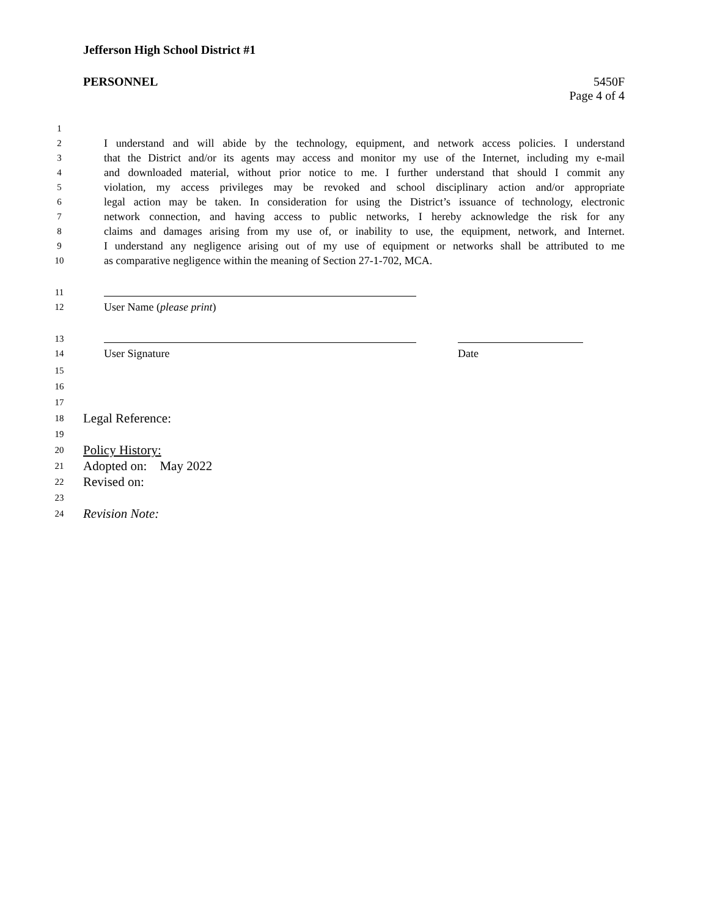Jefferson High School District #1
PERSONNEL 5450F
Page 4 of 4
1
2 I understand and will abide by the technology, equipment, and network access policies. I understand
3 that the District and/or its agents may access and monitor my use of the Internet, including my e-mail
4 and downloaded material, without prior notice to me. I further understand that should I commit any
5 violation, my access privileges may be revoked and school disciplinary action and/or appropriate
6 legal action may be taken. In consideration for using the District’s issuance of technology, electronic
7 network connection, and having access to public networks, I hereby acknowledge the risk for any
8 claims and damages arising from my use of, or inability to use, the equipment, network, and Internet.
9 I understand any negligence arising out of my use of equipment or networks shall be attributed to me
10 as comparative negligence within the meaning of Section 27-1-702, MCA.
11
12 User Name (please print)
13
14 User Signature Date
15
16
17
18 Legal Reference:
19
20 Policy History:
21 Adopted on: May 2022
22 Revised on:
23
24 Revision Note: